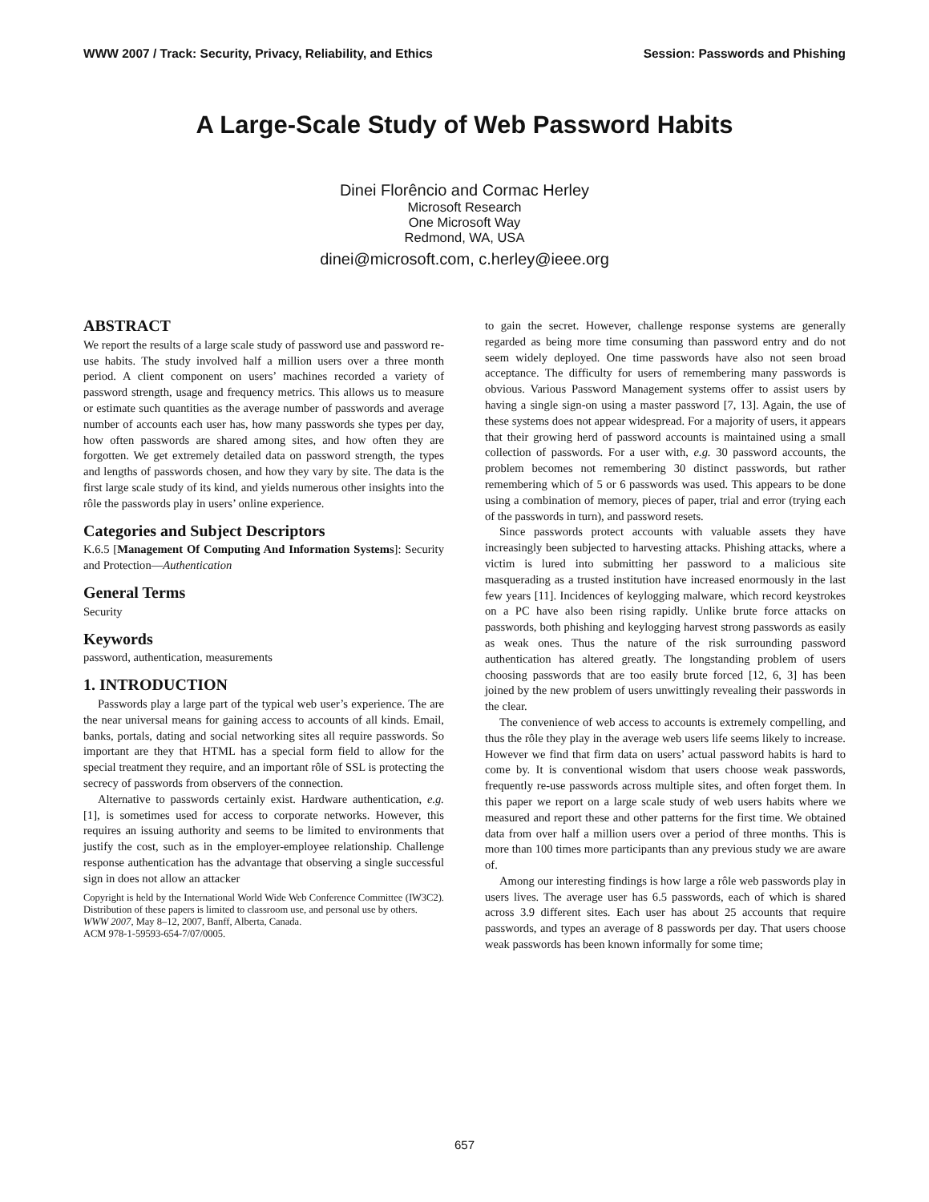WWW 2007 / Track: Security, Privacy, Reliability, and Ethics Session: Passwords and Phishing
A Large-Scale Study of Web Password Habits
Dinei Florêncio and Cormac Herley
Microsoft Research
One Microsoft Way
Redmond, WA, USA
dinei@microsoft.com, c.herley@ieee.org
ABSTRACT
We report the results of a large scale study of password use and password re-use habits. The study involved half a million users over a three month period. A client component on users’ machines recorded a variety of password strength, usage and frequency metrics. This allows us to measure or estimate such quantities as the average number of passwords and average number of accounts each user has, how many passwords she types per day, how often passwords are shared among sites, and how often they are forgotten. We get extremely detailed data on password strength, the types and lengths of passwords chosen, and how they vary by site. The data is the first large scale study of its kind, and yields numerous other insights into the rôle the passwords play in users’ online experience.
Categories and Subject Descriptors
K.6.5 [Management Of Computing And Information Systems]: Security and Protection—Authentication
General Terms
Security
Keywords
password, authentication, measurements
1. INTRODUCTION
Passwords play a large part of the typical web user’s experience. The are the near universal means for gaining access to accounts of all kinds. Email, banks, portals, dating and social networking sites all require passwords. So important are they that HTML has a special form field to allow for the special treatment they require, and an important rôle of SSL is protecting the secrecy of passwords from observers of the connection.
Alternative to passwords certainly exist. Hardware authentication, e.g. [1], is sometimes used for access to corporate networks. However, this requires an issuing authority and seems to be limited to environments that justify the cost, such as in the employer-employee relationship. Challenge response authentication has the advantage that observing a single successful sign in does not allow an attacker
Copyright is held by the International World Wide Web Conference Committee (IW3C2). Distribution of these papers is limited to classroom use, and personal use by others.
WWW 2007, May 8–12, 2007, Banff, Alberta, Canada.
ACM 978-1-59593-654-7/07/0005.
to gain the secret. However, challenge response systems are generally regarded as being more time consuming than password entry and do not seem widely deployed. One time passwords have also not seen broad acceptance. The difficulty for users of remembering many passwords is obvious. Various Password Management systems offer to assist users by having a single sign-on using a master password [7, 13]. Again, the use of these systems does not appear widespread. For a majority of users, it appears that their growing herd of password accounts is maintained using a small collection of passwords. For a user with, e.g. 30 password accounts, the problem becomes not remembering 30 distinct passwords, but rather remembering which of 5 or 6 passwords was used. This appears to be done using a combination of memory, pieces of paper, trial and error (trying each of the passwords in turn), and password resets.
Since passwords protect accounts with valuable assets they have increasingly been subjected to harvesting attacks. Phishing attacks, where a victim is lured into submitting her password to a malicious site masquerading as a trusted institution have increased enormously in the last few years [11]. Incidences of keylogging malware, which record keystrokes on a PC have also been rising rapidly. Unlike brute force attacks on passwords, both phishing and keylogging harvest strong passwords as easily as weak ones. Thus the nature of the risk surrounding password authentication has altered greatly. The longstanding problem of users choosing passwords that are too easily brute forced [12, 6, 3] has been joined by the new problem of users unwittingly revealing their passwords in the clear.
The convenience of web access to accounts is extremely compelling, and thus the rôle they play in the average web users life seems likely to increase. However we find that firm data on users’ actual password habits is hard to come by. It is conventional wisdom that users choose weak passwords, frequently re-use passwords across multiple sites, and often forget them. In this paper we report on a large scale study of web users habits where we measured and report these and other patterns for the first time. We obtained data from over half a million users over a period of three months. This is more than 100 times more participants than any previous study we are aware of.
Among our interesting findings is how large a rôle web passwords play in users lives. The average user has 6.5 passwords, each of which is shared across 3.9 different sites. Each user has about 25 accounts that require passwords, and types an average of 8 passwords per day. That users choose weak passwords has been known informally for some time;
657